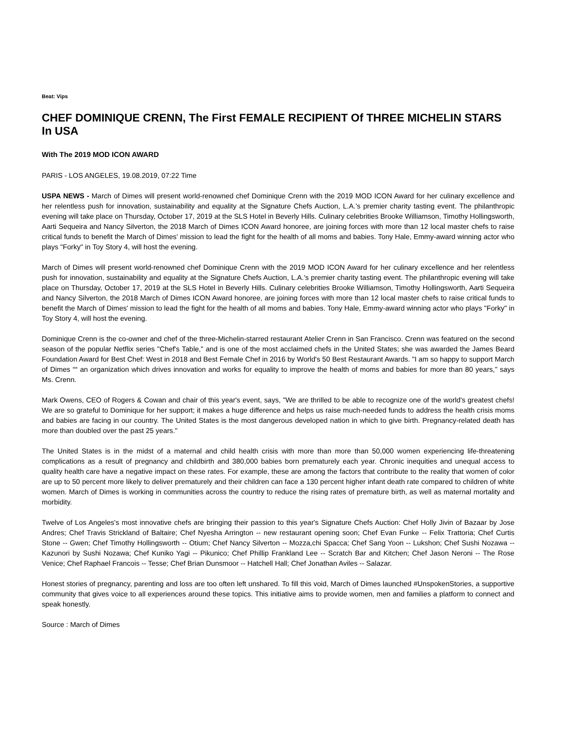Beat: Vips
CHEF DOMINIQUE CRENN, The First FEMALE RECIPIENT Of THREE MICHELIN STARS In USA
With The 2019 MOD ICON AWARD
PARIS - LOS ANGELES, 19.08.2019, 07:22 Time
USPA NEWS - March of Dimes will present world-renowned chef Dominique Crenn with the 2019 MOD ICON Award for her culinary excellence and her relentless push for innovation, sustainability and equality at the Signature Chefs Auction, L.A.'s premier charity tasting event. The philanthropic evening will take place on Thursday, October 17, 2019 at the SLS Hotel in Beverly Hills. Culinary celebrities Brooke Williamson, Timothy Hollingsworth, Aarti Sequeira and Nancy Silverton, the 2018 March of Dimes ICON Award honoree, are joining forces with more than 12 local master chefs to raise critical funds to benefit the March of Dimes' mission to lead the fight for the health of all moms and babies. Tony Hale, Emmy-award winning actor who plays "Forky" in Toy Story 4, will host the evening.
March of Dimes will present world-renowned chef Dominique Crenn with the 2019 MOD ICON Award for her culinary excellence and her relentless push for innovation, sustainability and equality at the Signature Chefs Auction, L.A.'s premier charity tasting event. The philanthropic evening will take place on Thursday, October 17, 2019 at the SLS Hotel in Beverly Hills. Culinary celebrities Brooke Williamson, Timothy Hollingsworth, Aarti Sequeira and Nancy Silverton, the 2018 March of Dimes ICON Award honoree, are joining forces with more than 12 local master chefs to raise critical funds to benefit the March of Dimes' mission to lead the fight for the health of all moms and babies. Tony Hale, Emmy-award winning actor who plays "Forky" in Toy Story 4, will host the evening.
Dominique Crenn is the co-owner and chef of the three-Michelin-starred restaurant Atelier Crenn in San Francisco. Crenn was featured on the second season of the popular Netflix series "Chef's Table," and is one of the most acclaimed chefs in the United States; she was awarded the James Beard Foundation Award for Best Chef: West in 2018 and Best Female Chef in 2016 by World's 50 Best Restaurant Awards. "I am so happy to support March of Dimes ““ an organization which drives innovation and works for equality to improve the health of moms and babies for more than 80 years," says Ms. Crenn.
Mark Owens, CEO of Rogers & Cowan and chair of this year's event, says, "We are thrilled to be able to recognize one of the world's greatest chefs! We are so grateful to Dominique for her support; it makes a huge difference and helps us raise much-needed funds to address the health crisis moms and babies are facing in our country. The United States is the most dangerous developed nation in which to give birth. Pregnancy-related death has more than doubled over the past 25 years."
The United States is in the midst of a maternal and child health crisis with more than more than 50,000 women experiencing life-threatening complications as a result of pregnancy and childbirth and 380,000 babies born prematurely each year. Chronic inequities and unequal access to quality health care have a negative impact on these rates. For example, these are among the factors that contribute to the reality that women of color are up to 50 percent more likely to deliver prematurely and their children can face a 130 percent higher infant death rate compared to children of white women. March of Dimes is working in communities across the country to reduce the rising rates of premature birth, as well as maternal mortality and morbidity.
Twelve of Los Angeles's most innovative chefs are bringing their passion to this year's Signature Chefs Auction: Chef Holly Jivin of Bazaar by Jose Andres; Chef Travis Strickland of Baltaire; Chef Nyesha Arrington -- new restaurant opening soon; Chef Evan Funke -- Felix Trattoria; Chef Curtis Stone -- Gwen; Chef Timothy Hollingsworth -- Otium; Chef Nancy Silverton -- Mozza,chi Spacca; Chef Sang Yoon -- Lukshon; Chef Sushi Nozawa -- Kazunori by Sushi Nozawa; Chef Kuniko Yagi -- Pikunico; Chef Phillip Frankland Lee -- Scratch Bar and Kitchen; Chef Jason Neroni -- The Rose Venice; Chef Raphael Francois -- Tesse; Chef Brian Dunsmoor -- Hatchell Hall; Chef Jonathan Aviles -- Salazar.
Honest stories of pregnancy, parenting and loss are too often left unshared. To fill this void, March of Dimes launched #UnspokenStories, a supportive community that gives voice to all experiences around these topics. This initiative aims to provide women, men and families a platform to connect and speak honestly.
Source : March of Dimes